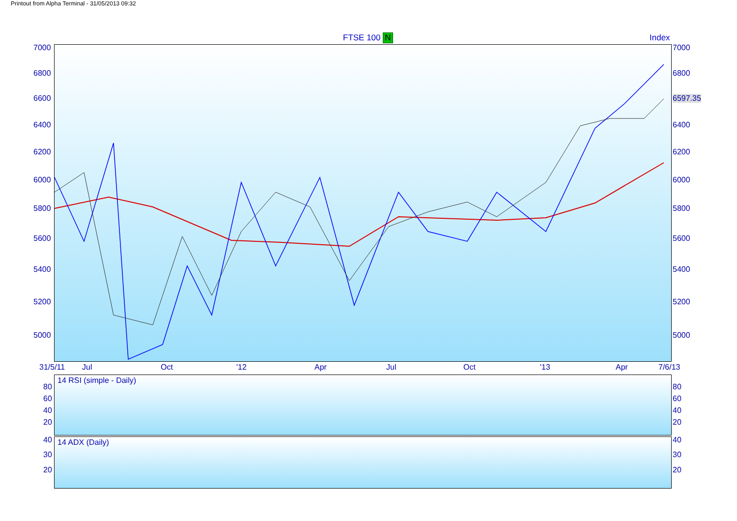Printout from Alpha Terminal - 31/05/2013 09:32
FTSE 100 N Index
7000
6800
6600
6400
6200
6000
5800
5600
5400
5200
5000
7000
6800
6597.35
6400
6200
6000
5800
5600
5400
5200
5000
31/5/11 Jul Oct '12 Apr Jul Oct '13 Apr 7/6/13
14 RSI (simple - Daily)
80
60
40
20
80
60
40
20
14 ADX (Daily)
40
30
20
40
30
20